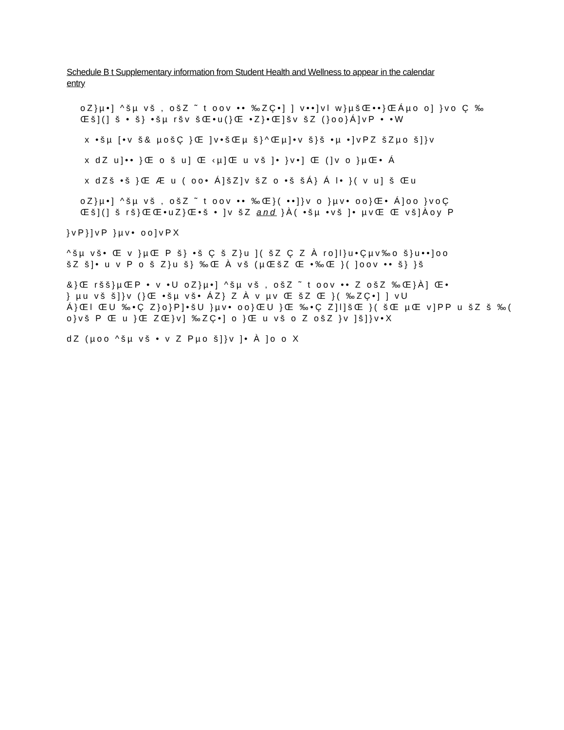Schedule B t Supplementary information from Student Health and Wellness to appear in the calendar
entry
oZ}µ•] ^šµ vš , ošZ ˜ t oov •• ‰ZÇ•] ] v••]vl w}µšŒ••}ŒÁµo o] }vo Ç ‰
Œš](] š • š} •šµ ršv šŒ•u(}Œ •Z}•Œ]šv šZ (}oo}Á]vP • •W
x •šµ [•v š& µošÇ }Œ ]v•šŒµ š}^Œµ]•v š}š •µ •]vPZ šZµo š]}v
x dZ u]•• }Œ o š u] Œ ‹µ]Œ u vš ]• }v•] Œ (]v o }µŒ• Á
x dZš •š }Œ Æ u ( oo• Á]šZ]v šZ o •š šÁ} Á l• }( v u] š Œu
oZ}µ•] ^šµ vš , ošZ ˜ t oov •• ‰Œ}( ••]}v o }µv• oo}Œ• Á]oo }voÇ
Œš](] š rš}ŒŒ•uZ}Œ•š • ]v šZ and }À( •šµ •vš ]• µvŒ Œ vš]Àoy P
}vP}]vP }µv• oo]vPX
^šµ vš• Œ v }µŒ P š} •š Ç š Z}u ]( šZ Ç Z À ro]l}u•Çµv‰o š}u••]oo
šZ š]• u v P o š Z}u š} ‰Œ À vš (µŒšZ Œ •‰Œ }( ]oov •• š} }š
&}Œ ršš}µŒP • v •U oZ}µ•] ^šµ vš , ošZ ˜ t oov •• Z ošZ ‰Œ}À] Œ•
} µu vš š]}v (}Œ •šµ vš• ÁZ} Z À v µv Œ šZ Œ }( ‰ZÇ•] ] vU
Á}Œl ŒU ‰•Ç Z}o}P]•šU }µv• oo}ŒU }Œ ‰•Ç Z]l]šŒ }( šŒ µŒ v]PP u šZ š ‰(
o}vš P Œ u }Œ ZŒ}v] ‰ZÇ•] o }Œ u vš o Z ošZ }v ]š]}v•X
dZ (µoo ^šµ vš • v Z Pµo š]}v ]• À ]o o X